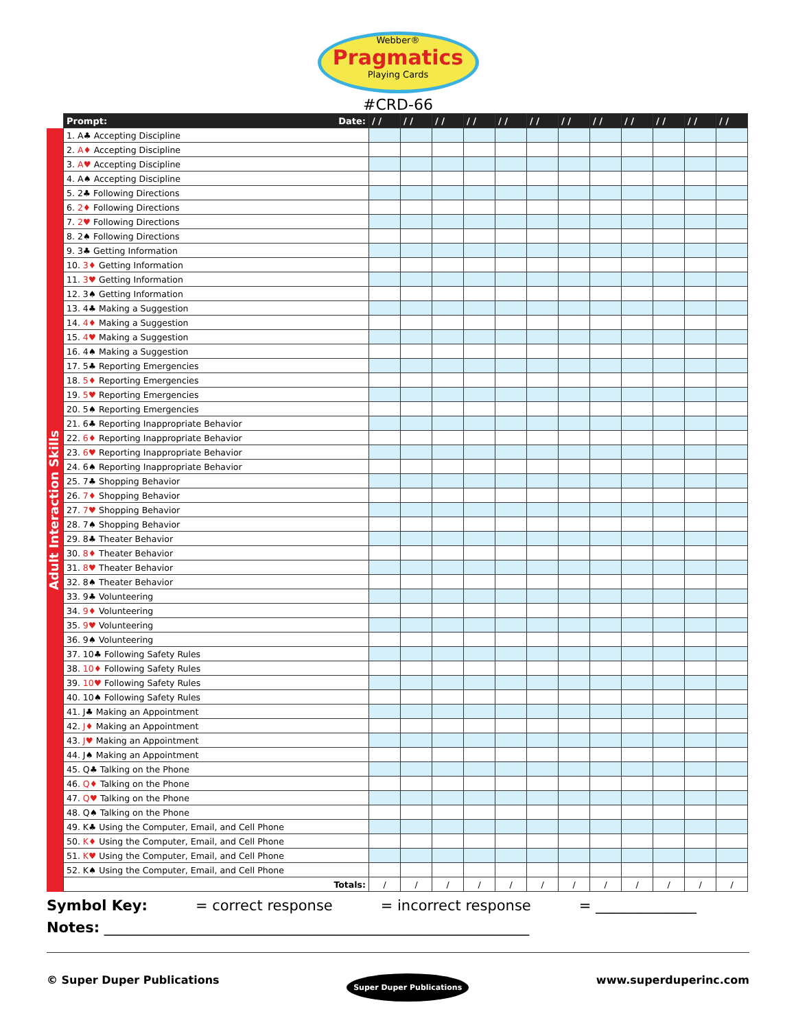Webber®
Pragmatics
Playing Cards
#CRD-66
Adult Interaction Skills
| Prompt: Date: | / / | / / | / / | / / | / / | / / | / / | / / | / / | / / | / / | / / |
| --- | --- | --- | --- | --- | --- | --- | --- | --- | --- | --- | --- | --- |
| 1. A♣ Accepting Discipline | | | | | | | | | | | | |
| 2. A♦ Accepting Discipline | | | | | | | | | | | | |
| 3. A♥ Accepting Discipline | | | | | | | | | | | | |
| 4. A♠ Accepting Discipline | | | | | | | | | | | | |
| 5. 2♣ Following Directions | | | | | | | | | | | | |
| 6. 2♦ Following Directions | | | | | | | | | | | | |
| 7. 2♥ Following Directions | | | | | | | | | | | | |
| 8. 2♠ Following Directions | | | | | | | | | | | | |
| 9. 3♣ Getting Information | | | | | | | | | | | | |
| 10. 3♦ Getting Information | | | | | | | | | | | | |
| 11. 3♥ Getting Information | | | | | | | | | | | | |
| 12. 3♠ Getting Information | | | | | | | | | | | | |
| 13. 4♣ Making a Suggestion | | | | | | | | | | | | |
| 14. 4♦ Making a Suggestion | | | | | | | | | | | | |
| 15. 4♥ Making a Suggestion | | | | | | | | | | | | |
| 16. 4♠ Making a Suggestion | | | | | | | | | | | | |
| 17. 5♣ Reporting Emergencies | | | | | | | | | | | | |
| 18. 5♦ Reporting Emergencies | | | | | | | | | | | | |
| 19. 5♥ Reporting Emergencies | | | | | | | | | | | | |
| 20. 5♠ Reporting Emergencies | | | | | | | | | | | | |
| 21. 6♣ Reporting Inappropriate Behavior | | | | | | | | | | | | |
| 22. 6♦ Reporting Inappropriate Behavior | | | | | | | | | | | | |
| 23. 6♥ Reporting Inappropriate Behavior | | | | | | | | | | | | |
| 24. 6♠ Reporting Inappropriate Behavior | | | | | | | | | | | | |
| 25. 7♣ Shopping Behavior | | | | | | | | | | | | |
| 26. 7♦ Shopping Behavior | | | | | | | | | | | | |
| 27. 7♥ Shopping Behavior | | | | | | | | | | | | |
| 28. 7♠ Shopping Behavior | | | | | | | | | | | | |
| 29. 8♣ Theater Behavior | | | | | | | | | | | | |
| 30. 8♦ Theater Behavior | | | | | | | | | | | | |
| 31. 8♥ Theater Behavior | | | | | | | | | | | | |
| 32. 8♠ Theater Behavior | | | | | | | | | | | | |
| 33. 9♣ Volunteering | | | | | | | | | | | | |
| 34. 9♦ Volunteering | | | | | | | | | | | | |
| 35. 9♥ Volunteering | | | | | | | | | | | | |
| 36. 9♠ Volunteering | | | | | | | | | | | | |
| 37. 10♣ Following Safety Rules | | | | | | | | | | | | |
| 38. 10♦ Following Safety Rules | | | | | | | | | | | | |
| 39. 10♥ Following Safety Rules | | | | | | | | | | | | |
| 40. 10♠ Following Safety Rules | | | | | | | | | | | | |
| 41. J♣ Making an Appointment | | | | | | | | | | | | |
| 42. J♦ Making an Appointment | | | | | | | | | | | | |
| 43. J♥ Making an Appointment | | | | | | | | | | | | |
| 44. J♠ Making an Appointment | | | | | | | | | | | | |
| 45. Q♣ Talking on the Phone | | | | | | | | | | | | |
| 46. Q♦ Talking on the Phone | | | | | | | | | | | | |
| 47. Q♥ Talking on the Phone | | | | | | | | | | | | |
| 48. Q♠ Talking on the Phone | | | | | | | | | | | | |
| 49. K♣ Using the Computer, Email, and Cell Phone | | | | | | | | | | | | |
| 50. K♦ Using the Computer, Email, and Cell Phone | | | | | | | | | | | | |
| 51. K♥ Using the Computer, Email, and Cell Phone | | | | | | | | | | | | |
| 52. K♠ Using the Computer, Email, and Cell Phone | | | | | | | | | | | | |
| Totals: | / | / | / | / | / | / | / | / | / | / | / | / |
Symbol Key: = correct response = incorrect response = ______________
Notes: ___________________________________________________________
© Super Duper Publications Super Duper Publications www.superduperinc.com